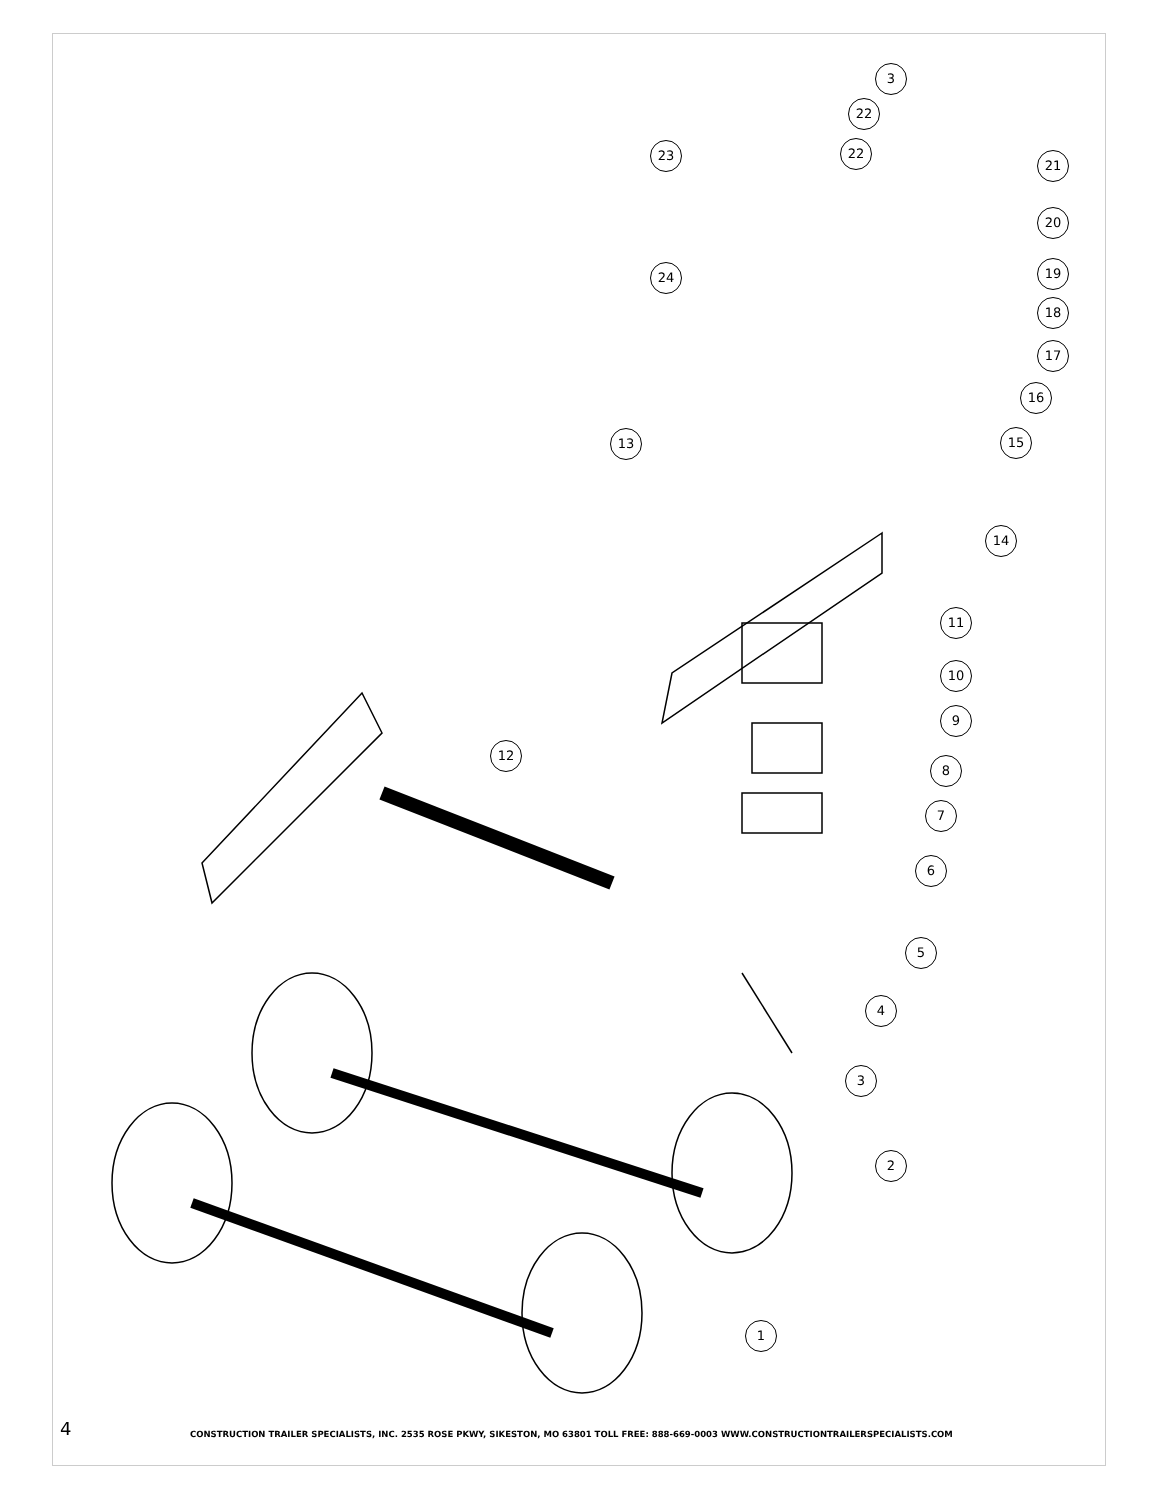3
22
22
21
23
20
19
24
18
17
16
15
13
14
11
10
9
12
8
7
6
5
4
3
2
1
4 CONSTRUCTION TRAILER SPECIALISTS, INC. 2535 ROSE PKWY, SIKESTON, MO 63801 TOLL FREE: 888-669-0003 WWW.CONSTRUCTIONTRAILERSPECIALISTS.COM